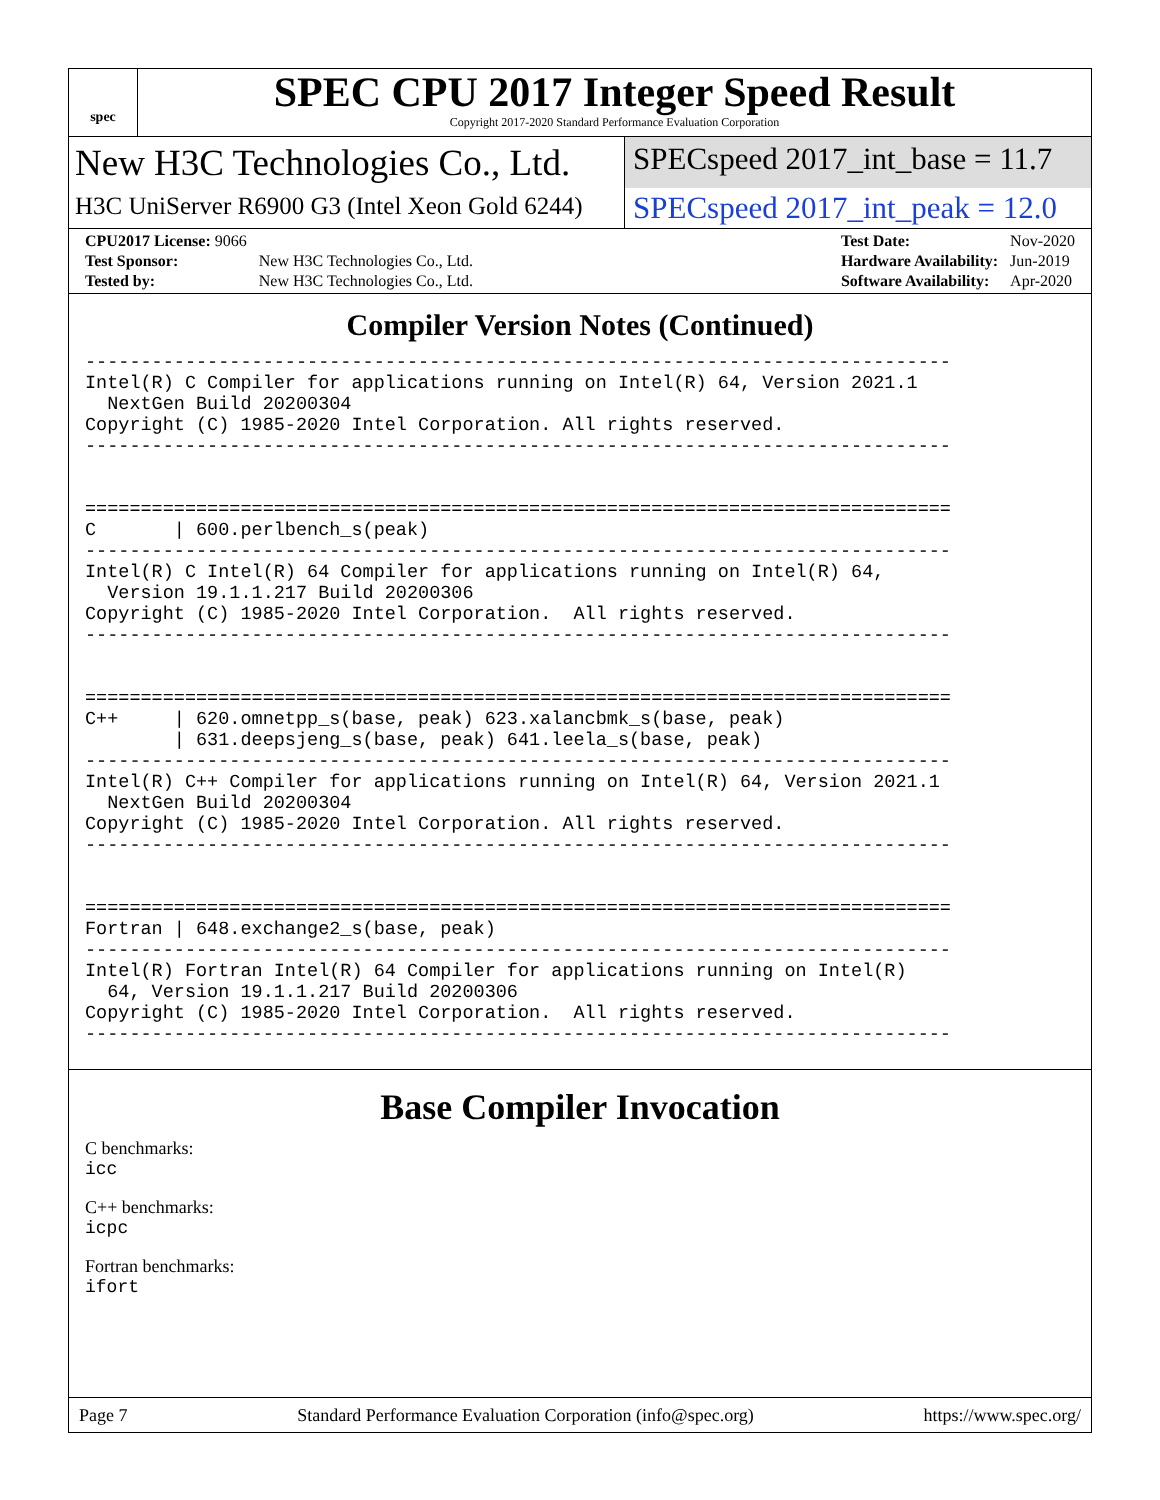spec
SPEC CPU 2017 Integer Speed Result
Copyright 2017-2020 Standard Performance Evaluation Corporation
New H3C Technologies Co., Ltd.
SPECspeed 2017_int_base = 11.7
H3C UniServer R6900 G3 (Intel Xeon Gold 6244)
SPECspeed 2017_int_peak = 12.0
| CPU2017 License: 9066 | |
| Test Sponsor: | New H3C Technologies Co., Ltd. |
| Tested by: | New H3C Technologies Co., Ltd. |
| Test Date: | Nov-2020 |
| Hardware Availability: | Jun-2019 |
| Software Availability: | Apr-2020 |
Compiler Version Notes (Continued)
------------------------------------------------------------------------------
Intel(R) C Compiler for applications running on Intel(R) 64, Version 2021.1
  NextGen Build 20200304
Copyright (C) 1985-2020 Intel Corporation. All rights reserved.
------------------------------------------------------------------------------


==============================================================================
C       | 600.perlbench_s(peak)
------------------------------------------------------------------------------
Intel(R) C Intel(R) 64 Compiler for applications running on Intel(R) 64,
  Version 19.1.1.217 Build 20200306
Copyright (C) 1985-2020 Intel Corporation.  All rights reserved.
------------------------------------------------------------------------------


==============================================================================
C++     | 620.omnetpp_s(base, peak) 623.xalancbmk_s(base, peak)
        | 631.deepsjeng_s(base, peak) 641.leela_s(base, peak)
------------------------------------------------------------------------------
Intel(R) C++ Compiler for applications running on Intel(R) 64, Version 2021.1
  NextGen Build 20200304
Copyright (C) 1985-2020 Intel Corporation. All rights reserved.
------------------------------------------------------------------------------


==============================================================================
Fortran | 648.exchange2_s(base, peak)
------------------------------------------------------------------------------
Intel(R) Fortran Intel(R) 64 Compiler for applications running on Intel(R)
  64, Version 19.1.1.217 Build 20200306
Copyright (C) 1985-2020 Intel Corporation.  All rights reserved.
------------------------------------------------------------------------------
Base Compiler Invocation
C benchmarks:
icc
C++ benchmarks:
icpc
Fortran benchmarks:
ifort
Page 7 Standard Performance Evaluation Corporation (info@spec.org) https://www.spec.org/